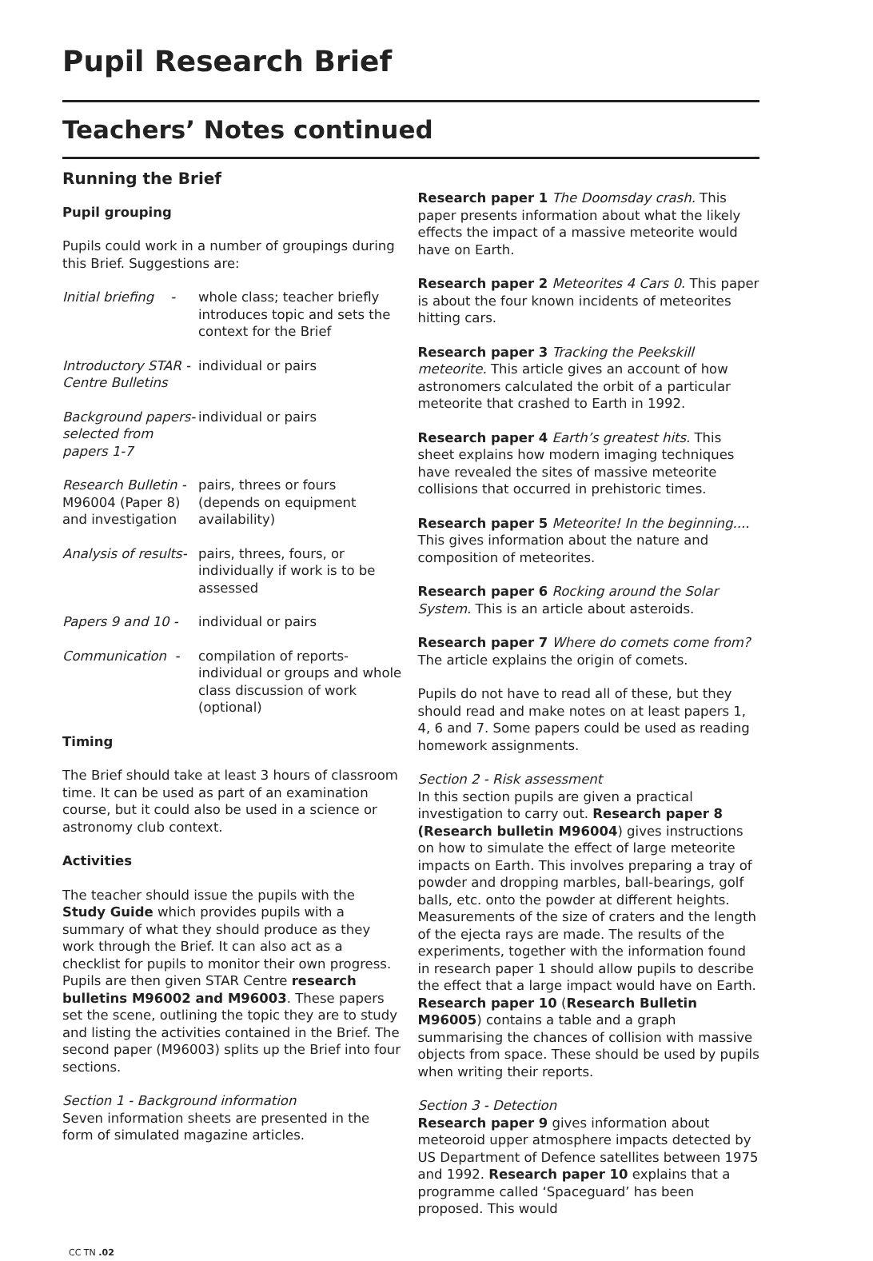Pupil Research Brief
Teachers’ Notes continued
Running the Brief
Pupil grouping
Pupils could work in a number of groupings during this Brief. Suggestions are:
Initial briefing -
whole class; teacher briefly introduces topic and sets the context for the Brief
Introductory STAR - Centre Bulletins
individual or pairs
Background papers- selected from papers 1-7
individual or pairs
Research Bulletin - M96004 (Paper 8) and investigation
pairs, threes or fours (depends on equipment availability)
Analysis of results-
pairs, threes, fours, or individually if work is to be assessed
Papers 9 and 10 - individual or pairs
Communication - compilation of reports- individual or groups and whole class discussion of work (optional)
Timing
The Brief should take at least 3 hours of classroom time. It can be used as part of an examination course, but it could also be used in a science or astronomy club context.
Activities
The teacher should issue the pupils with the Study Guide which provides pupils with a summary of what they should produce as they work through the Brief. It can also act as a checklist for pupils to monitor their own progress. Pupils are then given STAR Centre research bulletins M96002 and M96003. These papers set the scene, outlining the topic they are to study and listing the activities contained in the Brief. The second paper (M96003) splits up the Brief into four sections.
Section 1 - Background information
Seven information sheets are presented in the form of simulated magazine articles.
Research paper 1 The Doomsday crash. This paper presents information about what the likely effects the impact of a massive meteorite would have on Earth.
Research paper 2 Meteorites 4 Cars 0. This paper is about the four known incidents of meteorites hitting cars.
Research paper 3 Tracking the Peekskill meteorite. This article gives an account of how astronomers calculated the orbit of a particular meteorite that crashed to Earth in 1992.
Research paper 4 Earth’s greatest hits. This sheet explains how modern imaging techniques have revealed the sites of massive meteorite collisions that occurred in prehistoric times.
Research paper 5 Meteorite! In the beginning.... This gives information about the nature and composition of meteorites.
Research paper 6 Rocking around the Solar System. This is an article about asteroids.
Research paper 7 Where do comets come from? The article explains the origin of comets.
Pupils do not have to read all of these, but they should read and make notes on at least papers 1, 4, 6 and 7. Some papers could be used as reading homework assignments.
Section 2 - Risk assessment
In this section pupils are given a practical investigation to carry out. Research paper 8 (Research bulletin M96004) gives instructions on how to simulate the effect of large meteorite impacts on Earth. This involves preparing a tray of powder and dropping marbles, ball-bearings, golf balls, etc. onto the powder at different heights. Measurements of the size of craters and the length of the ejecta rays are made. The results of the experiments, together with the information found in research paper 1 should allow pupils to describe the effect that a large impact would have on Earth. Research paper 10 (Research Bulletin M96005) contains a table and a graph summarising the chances of collision with massive objects from space. These should be used by pupils when writing their reports.
Section 3 - Detection
Research paper 9 gives information about meteoroid upper atmosphere impacts detected by US Department of Defence satellites between 1975 and 1992. Research paper 10 explains that a programme called ‘Spaceguard’ has been proposed. This would
CC TN .02